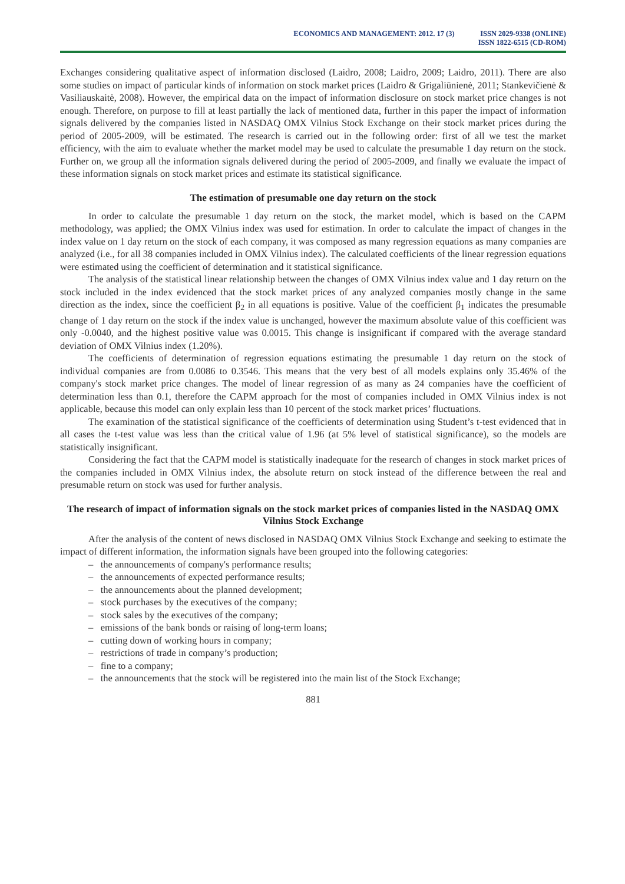ECONOMICS AND MANAGEMENT: 2012. 17 (3)
ISSN 2029-9338 (ONLINE)
ISSN 1822-6515 (CD-ROM)
Exchanges considering qualitative aspect of information disclosed (Laidro, 2008; Laidro, 2009; Laidro, 2011). There are also some studies on impact of particular kinds of information on stock market prices (Laidro & Grigaliūnienė, 2011; Stankevičienė & Vasiliauskaitė, 2008). However, the empirical data on the impact of information disclosure on stock market price changes is not enough. Therefore, on purpose to fill at least partially the lack of mentioned data, further in this paper the impact of information signals delivered by the companies listed in NASDAQ OMX Vilnius Stock Exchange on their stock market prices during the period of 2005-2009, will be estimated. The research is carried out in the following order: first of all we test the market efficiency, with the aim to evaluate whether the market model may be used to calculate the presumable 1 day return on the stock. Further on, we group all the information signals delivered during the period of 2005-2009, and finally we evaluate the impact of these information signals on stock market prices and estimate its statistical significance.
The estimation of presumable one day return on the stock
In order to calculate the presumable 1 day return on the stock, the market model, which is based on the CAPM methodology, was applied; the OMX Vilnius index was used for estimation. In order to calculate the impact of changes in the index value on 1 day return on the stock of each company, it was composed as many regression equations as many companies are analyzed (i.e., for all 38 companies included in OMX Vilnius index). The calculated coefficients of the linear regression equations were estimated using the coefficient of determination and it statistical significance.
The analysis of the statistical linear relationship between the changes of OMX Vilnius index value and 1 day return on the stock included in the index evidenced that the stock market prices of any analyzed companies mostly change in the same direction as the index, since the coefficient β<sub>2</sub> in all equations is positive. Value of the coefficient β<sub>1</sub> indicates the presumable change of 1 day return on the stock if the index value is unchanged, however the maximum absolute value of this coefficient was only -0.0040, and the highest positive value was 0.0015. This change is insignificant if compared with the average standard deviation of OMX Vilnius index (1.20%).
The coefficients of determination of regression equations estimating the presumable 1 day return on the stock of individual companies are from 0.0086 to 0.3546. This means that the very best of all models explains only 35.46% of the company's stock market price changes. The model of linear regression of as many as 24 companies have the coefficient of determination less than 0.1, therefore the CAPM approach for the most of companies included in OMX Vilnius index is not applicable, because this model can only explain less than 10 percent of the stock market prices’ fluctuations.
The examination of the statistical significance of the coefficients of determination using Student’s t-test evidenced that in all cases the t-test value was less than the critical value of 1.96 (at 5% level of statistical significance), so the models are statistically insignificant.
Considering the fact that the CAPM model is statistically inadequate for the research of changes in stock market prices of the companies included in OMX Vilnius index, the absolute return on stock instead of the difference between the real and presumable return on stock was used for further analysis.
The research of impact of information signals on the stock market prices of companies listed in the NASDAQ OMX Vilnius Stock Exchange
After the analysis of the content of news disclosed in NASDAQ OMX Vilnius Stock Exchange and seeking to estimate the impact of different information, the information signals have been grouped into the following categories:
– the announcements of company's performance results;
– the announcements of expected performance results;
– the announcements about the planned development;
– stock purchases by the executives of the company;
– stock sales by the executives of the company;
– emissions of the bank bonds or raising of long-term loans;
– cutting down of working hours in company;
– restrictions of trade in company’s production;
– fine to a company;
– the announcements that the stock will be registered into the main list of the Stock Exchange;
881